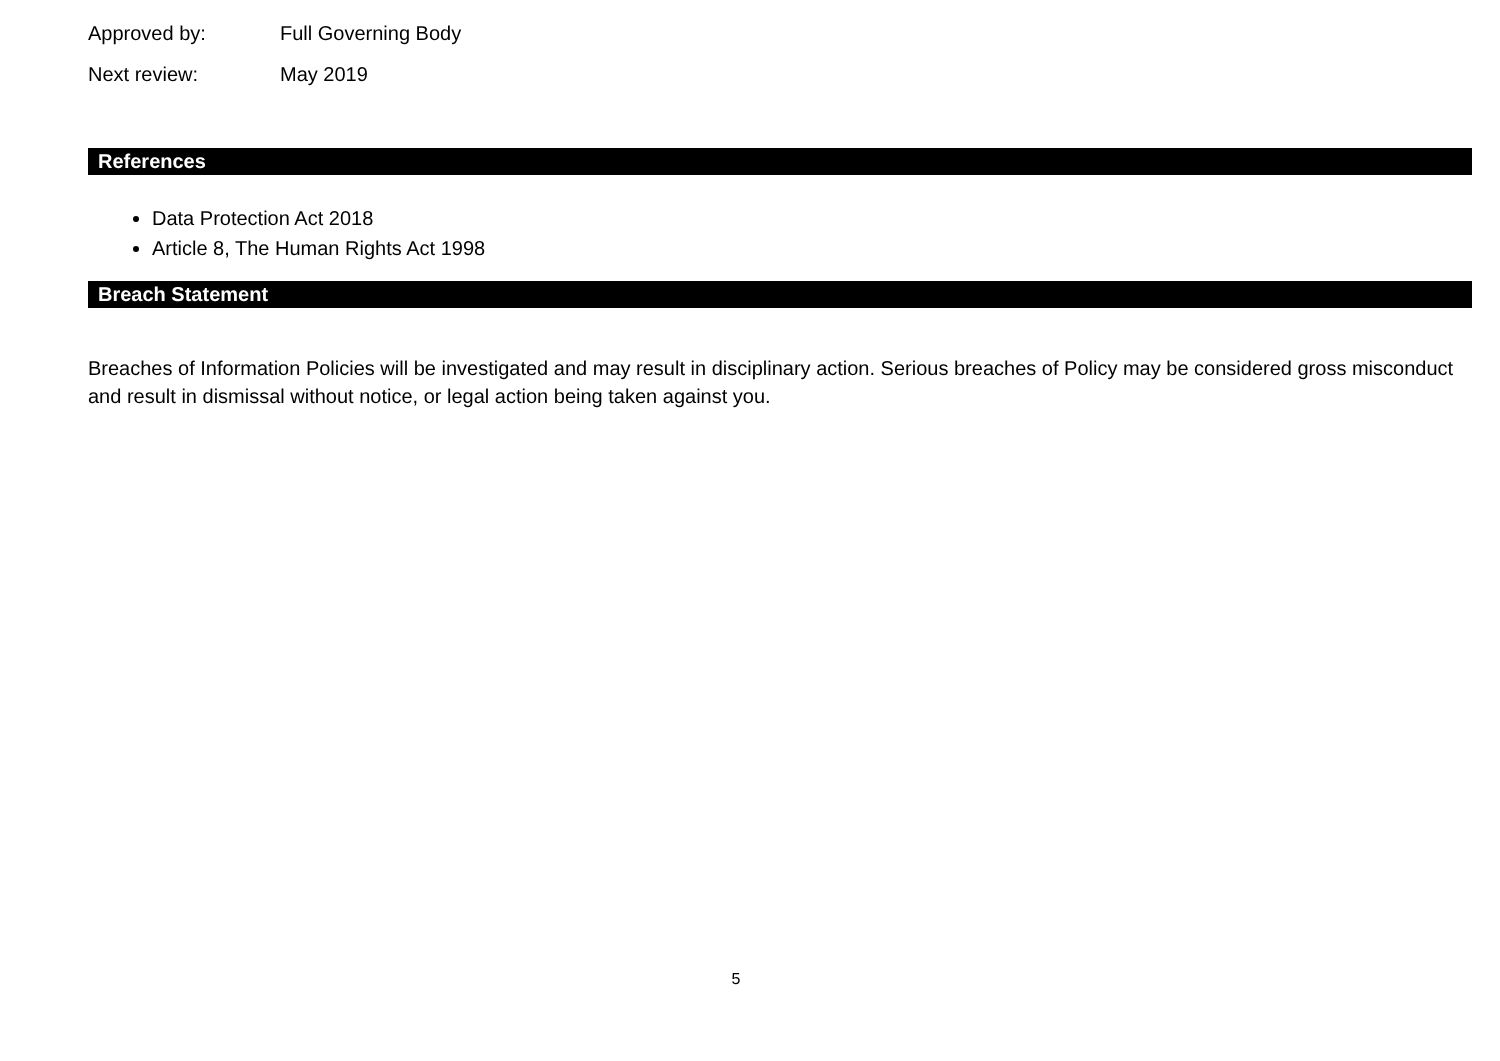Approved by: Full Governing Body
Next review: May 2019
References
Data Protection Act 2018
Article 8, The Human Rights Act 1998
Breach Statement
Breaches of Information Policies will be investigated and may result in disciplinary action. Serious breaches of Policy may be considered gross misconduct and result in dismissal without notice, or legal action being taken against you.
5